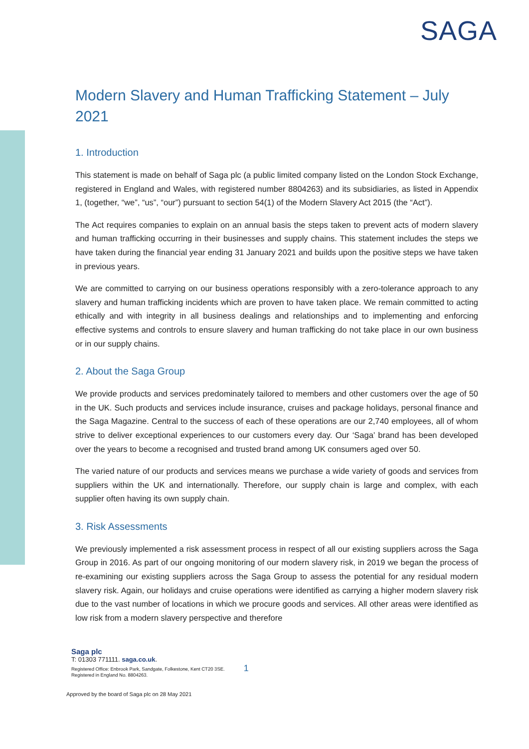SAGA
Modern Slavery and Human Trafficking Statement – July 2021
1. Introduction
This statement is made on behalf of Saga plc (a public limited company listed on the London Stock Exchange, registered in England and Wales, with registered number 8804263) and its subsidiaries, as listed in Appendix 1, (together, “we”, “us”, “our”) pursuant to section 54(1) of the Modern Slavery Act 2015 (the “Act”).
The Act requires companies to explain on an annual basis the steps taken to prevent acts of modern slavery and human trafficking occurring in their businesses and supply chains. This statement includes the steps we have taken during the financial year ending 31 January 2021 and builds upon the positive steps we have taken in previous years.
We are committed to carrying on our business operations responsibly with a zero-tolerance approach to any slavery and human trafficking incidents which are proven to have taken place. We remain committed to acting ethically and with integrity in all business dealings and relationships and to implementing and enforcing effective systems and controls to ensure slavery and human trafficking do not take place in our own business or in our supply chains.
2. About the Saga Group
We provide products and services predominately tailored to members and other customers over the age of 50 in the UK. Such products and services include insurance, cruises and package holidays, personal finance and the Saga Magazine. Central to the success of each of these operations are our 2,740 employees, all of whom strive to deliver exceptional experiences to our customers every day. Our ‘Saga’ brand has been developed over the years to become a recognised and trusted brand among UK consumers aged over 50.
The varied nature of our products and services means we purchase a wide variety of goods and services from suppliers within the UK and internationally. Therefore, our supply chain is large and complex, with each supplier often having its own supply chain.
3. Risk Assessments
We previously implemented a risk assessment process in respect of all our existing suppliers across the Saga Group in 2016. As part of our ongoing monitoring of our modern slavery risk, in 2019 we began the process of re-examining our existing suppliers across the Saga Group to assess the potential for any residual modern slavery risk. Again, our holidays and cruise operations were identified as carrying a higher modern slavery risk due to the vast number of locations in which we procure goods and services. All other areas were identified as low risk from a modern slavery perspective and therefore
Saga plc
T: 01303 771111. saga.co.uk.
Registered Office: Enbrook Park, Sandgate, Folkestone, Kent CT20 3SE.
Registered in England No. 8804263. 1
Approved by the board of Saga plc on 28 May 2021